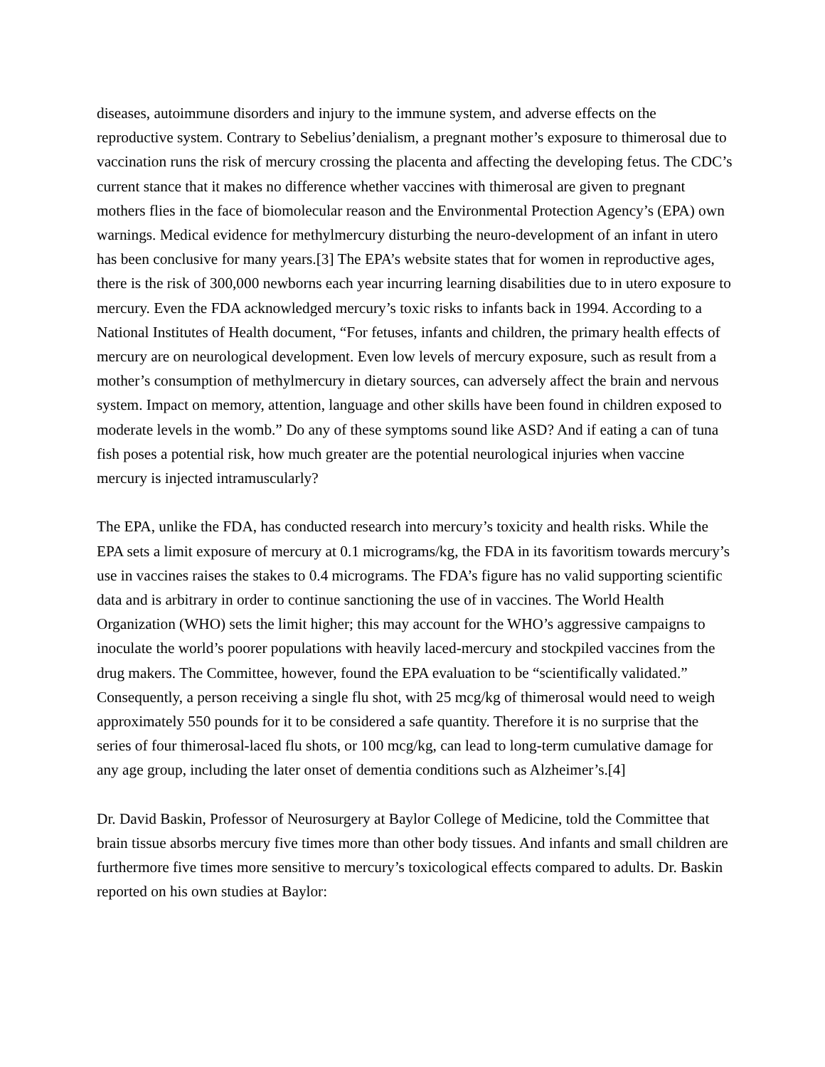diseases, autoimmune disorders and injury to the immune system, and adverse effects on the reproductive system. Contrary to Sebelius’denialism, a pregnant mother’s exposure to thimerosal due to vaccination runs the risk of mercury crossing the placenta and affecting the developing fetus. The CDC’s current stance that it makes no difference whether vaccines with thimerosal are given to pregnant mothers flies in the face of biomolecular reason and the Environmental Protection Agency’s (EPA) own warnings. Medical evidence for methylmercury disturbing the neuro-development of an infant in utero has been conclusive for many years.[3] The EPA’s website states that for women in reproductive ages, there is the risk of 300,000 newborns each year incurring learning disabilities due to in utero exposure to mercury. Even the FDA acknowledged mercury’s toxic risks to infants back in 1994. According to a National Institutes of Health document, “For fetuses, infants and children, the primary health effects of mercury are on neurological development. Even low levels of mercury exposure, such as result from a mother’s consumption of methylmercury in dietary sources, can adversely affect the brain and nervous system. Impact on memory, attention, language and other skills have been found in children exposed to moderate levels in the womb.” Do any of these symptoms sound like ASD? And if eating a can of tuna fish poses a potential risk, how much greater are the potential neurological injuries when vaccine mercury is injected intramuscularly?
The EPA, unlike the FDA, has conducted research into mercury’s toxicity and health risks. While the EPA sets a limit exposure of mercury at 0.1 micrograms/kg, the FDA in its favoritism towards mercury’s use in vaccines raises the stakes to 0.4 micrograms. The FDA’s figure has no valid supporting scientific data and is arbitrary in order to continue sanctioning the use of in vaccines. The World Health Organization (WHO) sets the limit higher; this may account for the WHO’s aggressive campaigns to inoculate the world’s poorer populations with heavily laced-mercury and stockpiled vaccines from the drug makers. The Committee, however, found the EPA evaluation to be “scientifically validated.” Consequently, a person receiving a single flu shot, with 25 mcg/kg of thimerosal would need to weigh approximately 550 pounds for it to be considered a safe quantity. Therefore it is no surprise that the series of four thimerosal-laced flu shots, or 100 mcg/kg, can lead to long-term cumulative damage for any age group, including the later onset of dementia conditions such as Alzheimer’s.[4]
Dr. David Baskin, Professor of Neurosurgery at Baylor College of Medicine, told the Committee that brain tissue absorbs mercury five times more than other body tissues. And infants and small children are furthermore five times more sensitive to mercury’s toxicological effects compared to adults. Dr. Baskin reported on his own studies at Baylor: